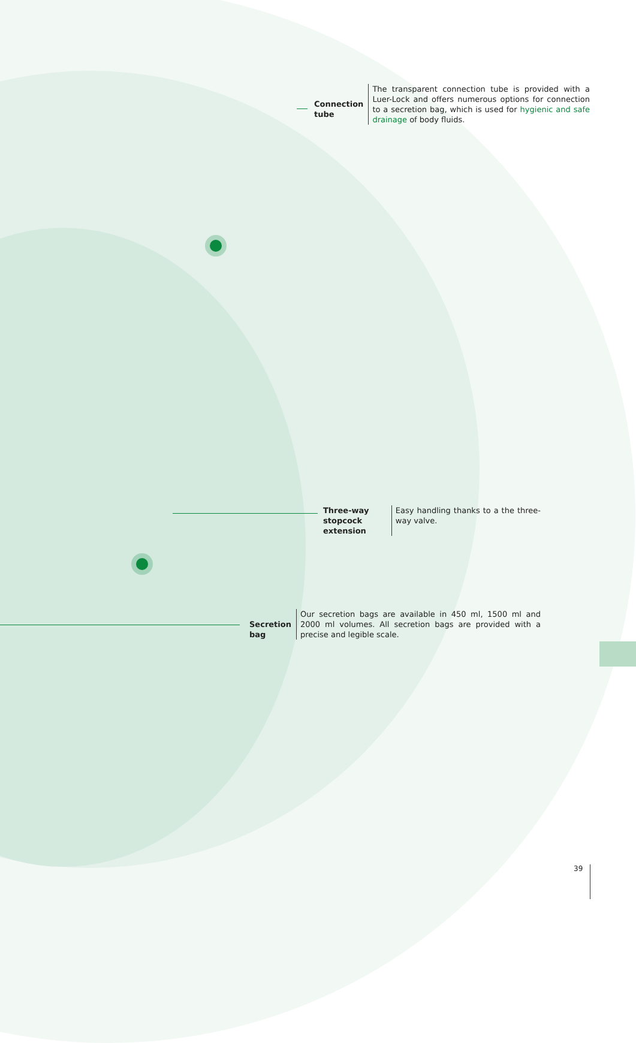Connection tube
The transparent connection tube is provided with a Luer-Lock and offers numerous options for connection to a secretion bag, which is used for hygienic and safe drainage of body fluids.
Three-way stopcock extension
Easy handling thanks to a the three-way valve.
Secretion bag
Our secretion bags are available in 450 ml, 1500 ml and 2000 ml volumes. All secretion bags are provided with a precise and legible scale.
39